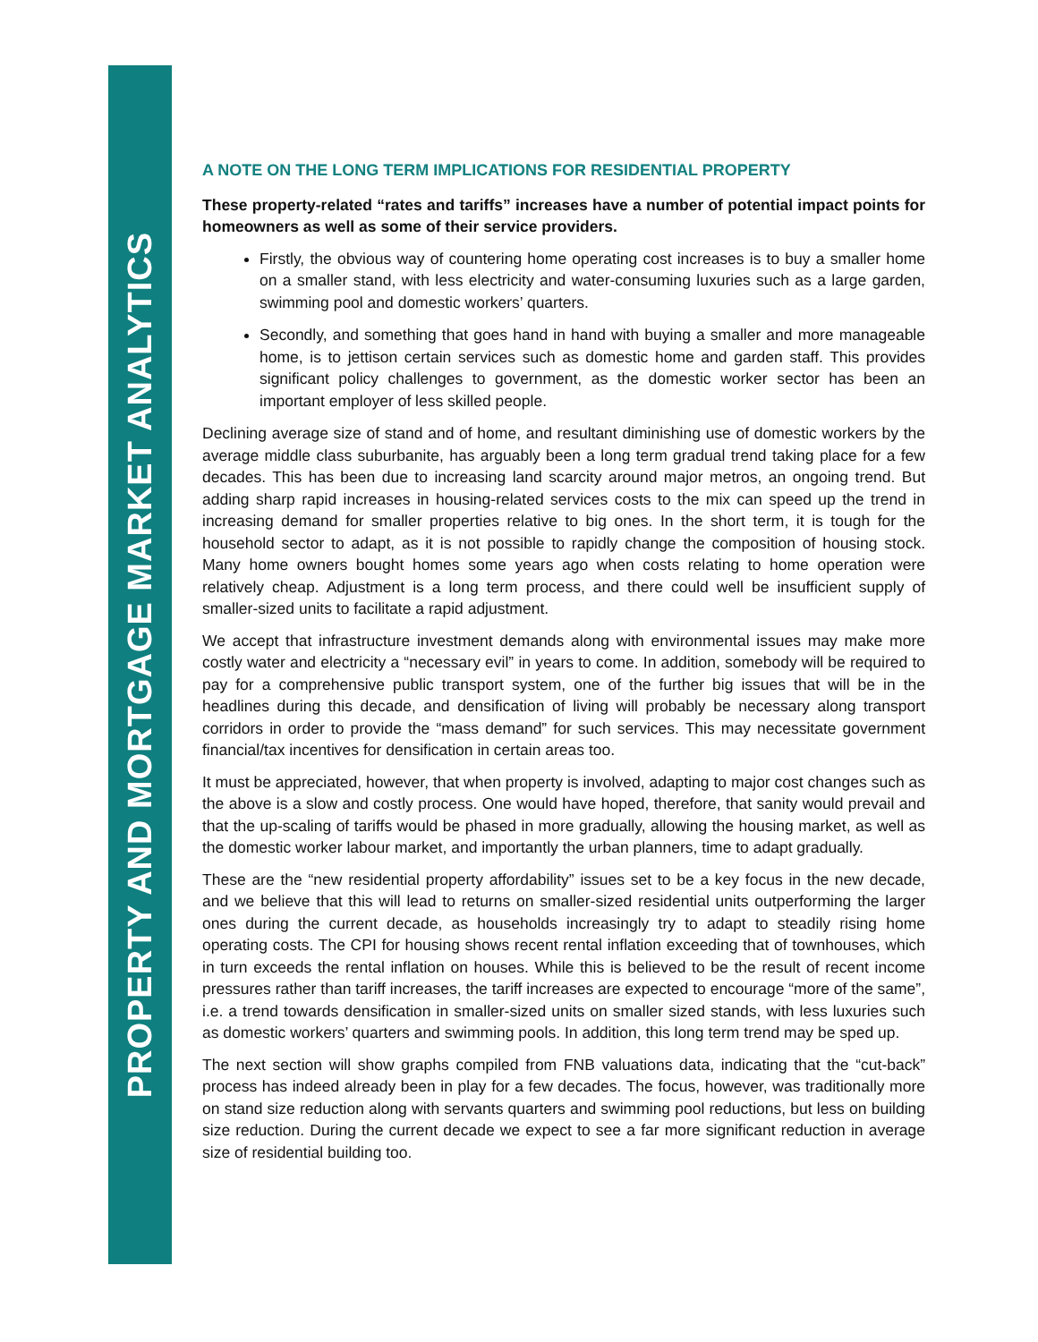PROPERTY AND MORTGAGE MARKET ANALYTICS
A NOTE ON THE LONG TERM IMPLICATIONS FOR RESIDENTIAL PROPERTY
These property-related “rates and tariffs” increases have a number of potential impact points for homeowners as well as some of their service providers.
Firstly, the obvious way of countering home operating cost increases is to buy a smaller home on a smaller stand, with less electricity and water-consuming luxuries such as a large garden, swimming pool and domestic workers’ quarters.
Secondly, and something that goes hand in hand with buying a smaller and more manageable home, is to jettison certain services such as domestic home and garden staff. This provides significant policy challenges to government, as the domestic worker sector has been an important employer of less skilled people.
Declining average size of stand and of home, and resultant diminishing use of domestic workers by the average middle class suburbanite, has arguably been a long term gradual trend taking place for a few decades. This has been due to increasing land scarcity around major metros, an ongoing trend. But adding sharp rapid increases in housing-related services costs to the mix can speed up the trend in increasing demand for smaller properties relative to big ones. In the short term, it is tough for the household sector to adapt, as it is not possible to rapidly change the composition of housing stock. Many home owners bought homes some years ago when costs relating to home operation were relatively cheap. Adjustment is a long term process, and there could well be insufficient supply of smaller-sized units to facilitate a rapid adjustment.
We accept that infrastructure investment demands along with environmental issues may make more costly water and electricity a “necessary evil” in years to come. In addition, somebody will be required to pay for a comprehensive public transport system, one of the further big issues that will be in the headlines during this decade, and densification of living will probably be necessary along transport corridors in order to provide the “mass demand” for such services. This may necessitate government financial/tax incentives for densification in certain areas too.
It must be appreciated, however, that when property is involved, adapting to major cost changes such as the above is a slow and costly process. One would have hoped, therefore, that sanity would prevail and that the up-scaling of tariffs would be phased in more gradually, allowing the housing market, as well as the domestic worker labour market, and importantly the urban planners, time to adapt gradually.
These are the “new residential property affordability” issues set to be a key focus in the new decade, and we believe that this will lead to returns on smaller-sized residential units outperforming the larger ones during the current decade, as households increasingly try to adapt to steadily rising home operating costs. The CPI for housing shows recent rental inflation exceeding that of townhouses, which in turn exceeds the rental inflation on houses. While this is believed to be the result of recent income pressures rather than tariff increases, the tariff increases are expected to encourage “more of the same”, i.e. a trend towards densification in smaller-sized units on smaller sized stands, with less luxuries such as domestic workers’ quarters and swimming pools. In addition, this long term trend may be sped up.
The next section will show graphs compiled from FNB valuations data, indicating that the “cut-back” process has indeed already been in play for a few decades. The focus, however, was traditionally more on stand size reduction along with servants quarters and swimming pool reductions, but less on building size reduction. During the current decade we expect to see a far more significant reduction in average size of residential building too.